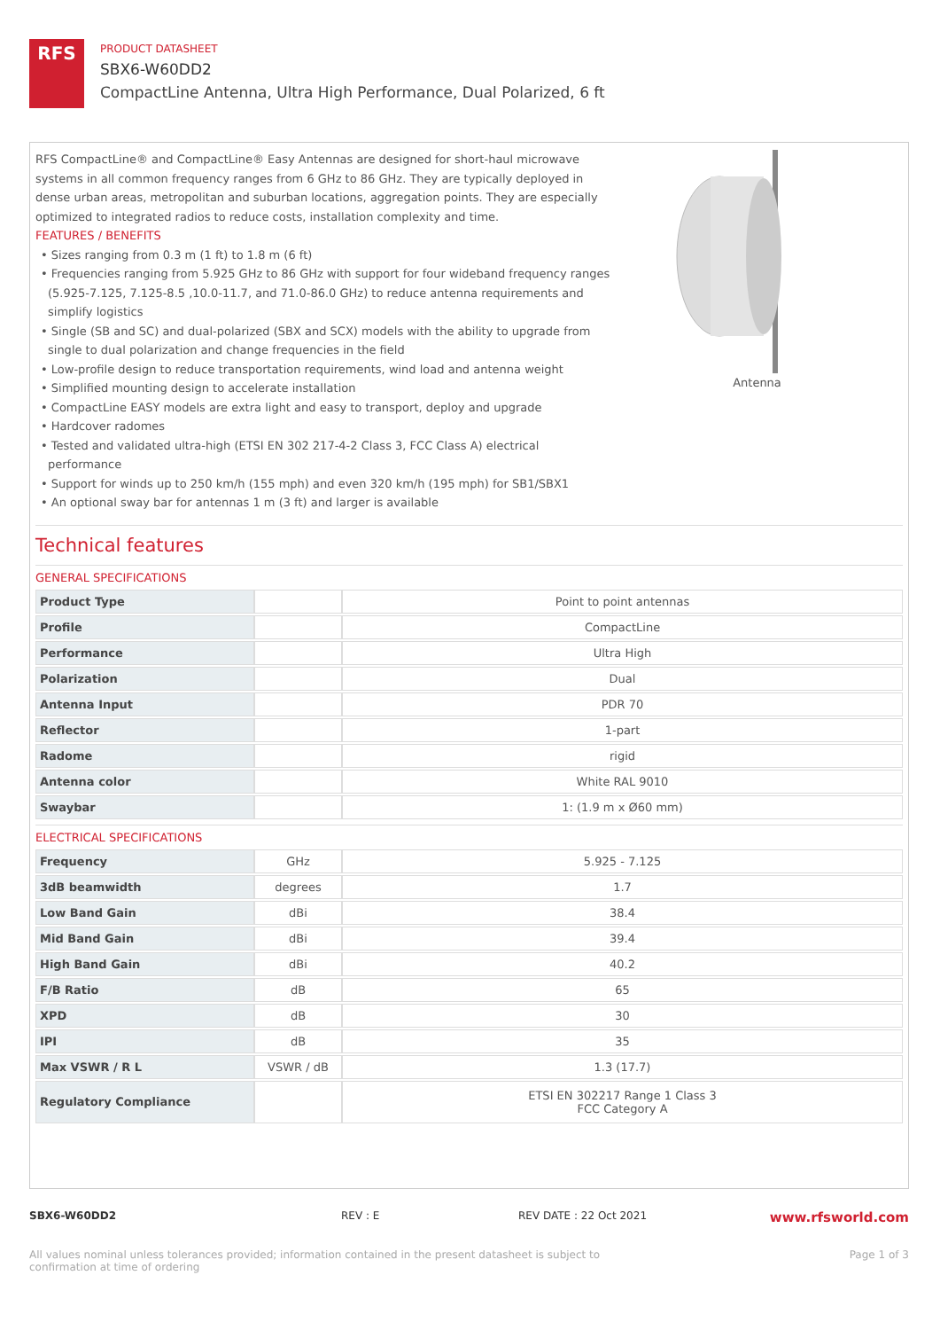RFS
PRODUCT DATASHEET
SBX6-W60DD2
CompactLine Antenna, Ultra High Performance, Dual Polarized, 6 ft
RFS CompactLine® and CompactLine® Easy Antennas are designed for short-haul microwave systems in all common frequency ranges from 6 GHz to 86 GHz. They are typically deployed in dense urban areas, metropolitan and suburban locations, aggregation points. They are especially optimized to integrated radios to reduce costs, installation complexity and time.
FEATURES / BENEFITS
• Sizes ranging from 0.3 m (1 ft) to 1.8 m (6 ft)
• Frequencies ranging from 5.925 GHz to 86 GHz with support for four wideband frequency ranges (5.925-7.125, 7.125-8.5 ,10.0-11.7, and 71.0-86.0 GHz) to reduce antenna requirements and simplify logistics
• Single (SB and SC) and dual-polarized (SBX and SCX) models with the ability to upgrade from single to dual polarization and change frequencies in the field
• Low-profile design to reduce transportation requirements, wind load and antenna weight
• Simplified mounting design to accelerate installation
• CompactLine EASY models are extra light and easy to transport, deploy and upgrade
• Hardcover radomes
• Tested and validated ultra-high (ETSI EN 302 217-4-2 Class 3, FCC Class A) electrical performance
• Support for winds up to 250 km/h (155 mph) and even 320 km/h (195 mph) for SB1/SBX1
• An optional sway bar for antennas 1 m (3 ft) and larger is available
Antenna
Technical features
GENERAL SPECIFICATIONS
| Product Type | | Point to point antennas |
| Profile | | CompactLine |
| Performance | | Ultra High |
| Polarization | | Dual |
| Antenna Input | | PDR 70 |
| Reflector | | 1-part |
| Radome | | rigid |
| Antenna color | | White RAL 9010 |
| Swaybar | | 1: (1.9 m x Ø60 mm) |
ELECTRICAL SPECIFICATIONS
| Frequency | GHz | 5.925 - 7.125 |
| 3dB beamwidth | degrees | 1.7 |
| Low Band Gain | dBi | 38.4 |
| Mid Band Gain | dBi | 39.4 |
| High Band Gain | dBi | 40.2 |
| F/B Ratio | dB | 65 |
| XPD | dB | 30 |
| IPI | dB | 35 |
| Max VSWR / R L | VSWR / dB | 1.3 (17.7) |
| Regulatory Compliance | | ETSI EN 302217 Range 1 Class 3 FCC Category A |
SBX6-W60DD2 REV : E REV DATE : 22 Oct 2021 www.rfsworld.com
All values nominal unless tolerances provided; information contained in the present datasheet is subject to confirmation at time of ordering Page 1 of 3